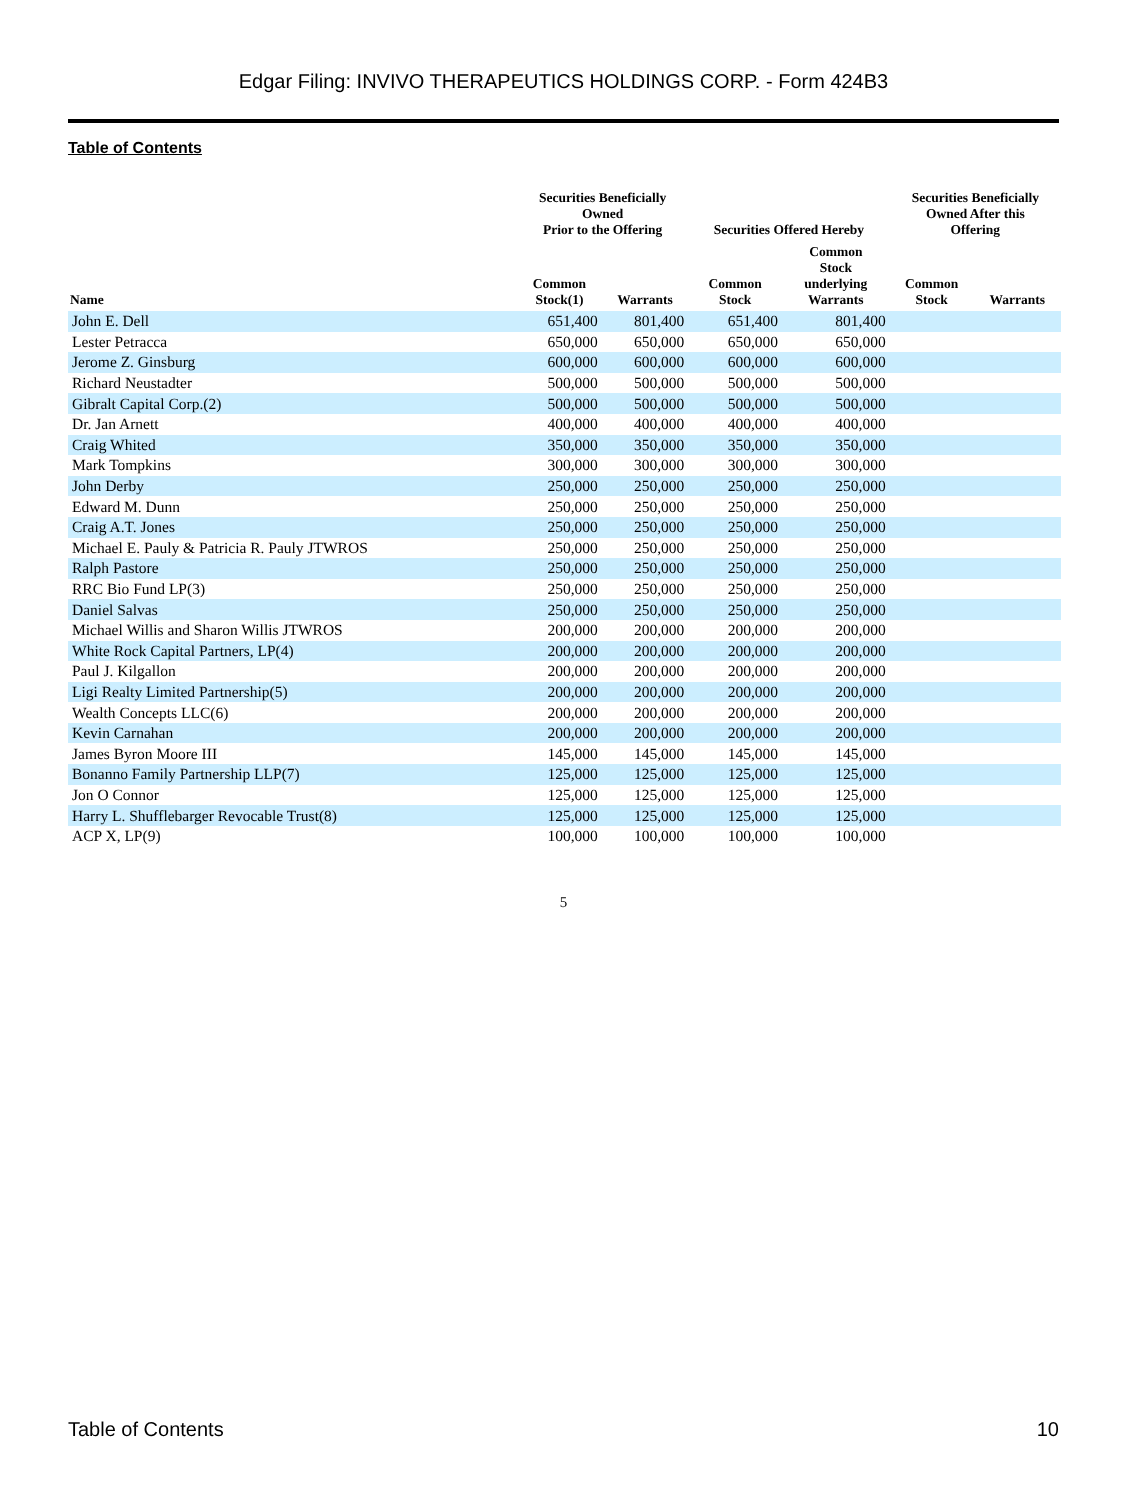Edgar Filing: INVIVO THERAPEUTICS HOLDINGS CORP. - Form 424B3
Table of Contents
| | Securities Beneficially Owned Prior to the Offering | | Securities Offered Hereby | | Securities Beneficially Owned After this Offering | |
| --- | --- | --- | --- | --- | --- | --- |
| Name | Common Stock(1) | Warrants | Common Stock | Common Stock underlying Warrants | Common Stock | Warrants |
| John E. Dell | 651,400 | 801,400 | 651,400 | 801,400 | | |
| Lester Petracca | 650,000 | 650,000 | 650,000 | 650,000 | | |
| Jerome Z. Ginsburg | 600,000 | 600,000 | 600,000 | 600,000 | | |
| Richard Neustadter | 500,000 | 500,000 | 500,000 | 500,000 | | |
| Gibralt Capital Corp.(2) | 500,000 | 500,000 | 500,000 | 500,000 | | |
| Dr. Jan Arnett | 400,000 | 400,000 | 400,000 | 400,000 | | |
| Craig Whited | 350,000 | 350,000 | 350,000 | 350,000 | | |
| Mark Tompkins | 300,000 | 300,000 | 300,000 | 300,000 | | |
| John Derby | 250,000 | 250,000 | 250,000 | 250,000 | | |
| Edward M. Dunn | 250,000 | 250,000 | 250,000 | 250,000 | | |
| Craig A.T. Jones | 250,000 | 250,000 | 250,000 | 250,000 | | |
| Michael E. Pauly & Patricia R. Pauly JTWROS | 250,000 | 250,000 | 250,000 | 250,000 | | |
| Ralph Pastore | 250,000 | 250,000 | 250,000 | 250,000 | | |
| RRC Bio Fund LP(3) | 250,000 | 250,000 | 250,000 | 250,000 | | |
| Daniel Salvas | 250,000 | 250,000 | 250,000 | 250,000 | | |
| Michael Willis and Sharon Willis JTWROS | 200,000 | 200,000 | 200,000 | 200,000 | | |
| White Rock Capital Partners, LP(4) | 200,000 | 200,000 | 200,000 | 200,000 | | |
| Paul J. Kilgallon | 200,000 | 200,000 | 200,000 | 200,000 | | |
| Ligi Realty Limited Partnership(5) | 200,000 | 200,000 | 200,000 | 200,000 | | |
| Wealth Concepts LLC(6) | 200,000 | 200,000 | 200,000 | 200,000 | | |
| Kevin Carnahan | 200,000 | 200,000 | 200,000 | 200,000 | | |
| James Byron Moore III | 145,000 | 145,000 | 145,000 | 145,000 | | |
| Bonanno Family Partnership LLP(7) | 125,000 | 125,000 | 125,000 | 125,000 | | |
| Jon O Connor | 125,000 | 125,000 | 125,000 | 125,000 | | |
| Harry L. Shufflebarger Revocable Trust(8) | 125,000 | 125,000 | 125,000 | 125,000 | | |
| ACP X, LP(9) | 100,000 | 100,000 | 100,000 | 100,000 | | |
5
Table of Contents 10